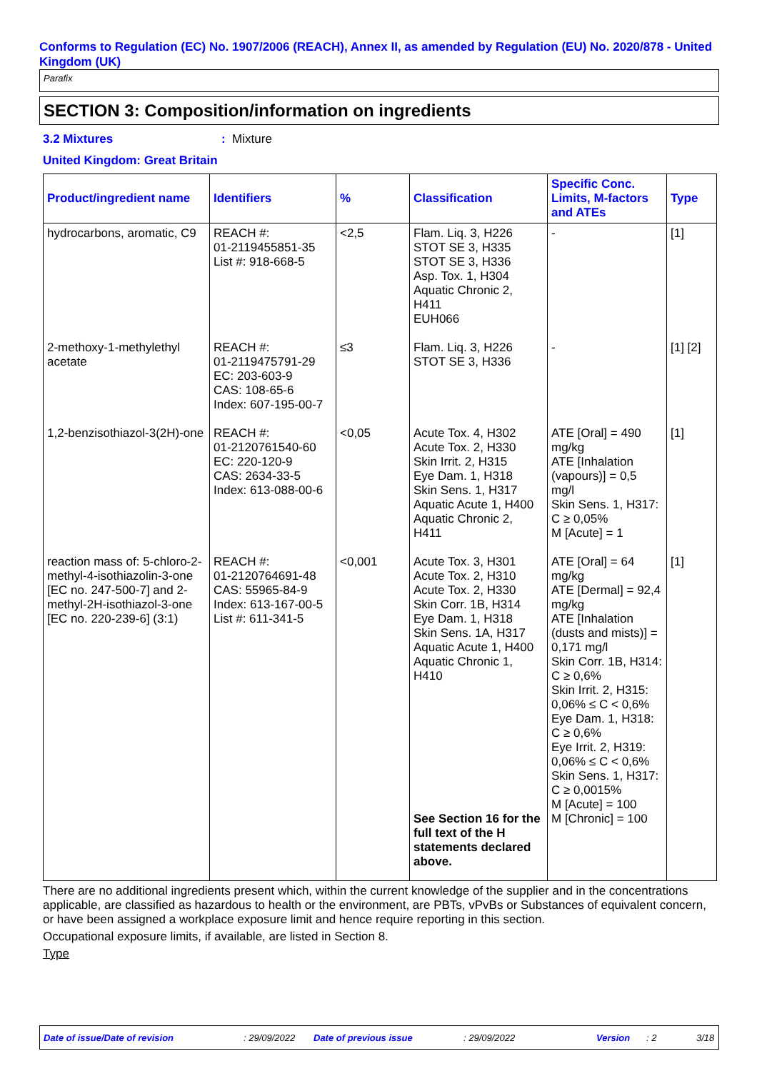Conforms to Regulation (EC) No. 1907/2006 (REACH), Annex II, as amended by Regulation (EU) No. 2020/878 - United Kingdom (UK)
Parafix
SECTION 3: Composition/information on ingredients
3.2 Mixtures: Mixture
United Kingdom: Great Britain
| Product/ingredient name | Identifiers | % | Classification | Specific Conc. Limits, M-factors and ATEs | Type |
| --- | --- | --- | --- | --- | --- |
| hydrocarbons, aromatic, C9 | REACH #: 01-2119455851-35 List #: 918-668-5 | <2,5 | Flam. Liq. 3, H226 STOT SE 3, H335 STOT SE 3, H336 Asp. Tox. 1, H304 Aquatic Chronic 2, H411 EUH066 | - | [1] |
| 2-methoxy-1-methylethyl acetate | REACH #: 01-2119475791-29 EC: 203-603-9 CAS: 108-65-6 Index: 607-195-00-7 | ≤3 | Flam. Liq. 3, H226 STOT SE 3, H336 | - | [1] [2] |
| 1,2-benzisothiazol-3(2H)-one | REACH #: 01-2120761540-60 EC: 220-120-9 CAS: 2634-33-5 Index: 613-088-00-6 | <0,05 | Acute Tox. 4, H302 Acute Tox. 2, H330 Skin Irrit. 2, H315 Eye Dam. 1, H318 Skin Sens. 1, H317 Aquatic Acute 1, H400 Aquatic Chronic 2, H411 | ATE [Oral] = 490 mg/kg ATE [Inhalation (vapours)] = 0,5 mg/l Skin Sens. 1, H317: C ≥ 0,05% M [Acute] = 1 | [1] |
| reaction mass of: 5-chloro-2-methyl-4-isothiazolin-3-one [EC no. 247-500-7] and 2-methyl-2H-isothiazol-3-one [EC no. 220-239-6] (3:1) | REACH #: 01-2120764691-48 CAS: 55965-84-9 Index: 613-167-00-5 List #: 611-341-5 | <0,001 | Acute Tox. 3, H301 Acute Tox. 2, H310 Acute Tox. 2, H330 Skin Corr. 1B, H314 Eye Dam. 1, H318 Skin Sens. 1A, H317 Aquatic Acute 1, H400 Aquatic Chronic 1, H410 See Section 16 for the full text of the H statements declared above. | ATE [Oral] = 64 mg/kg ATE [Dermal] = 92,4 mg/kg ATE [Inhalation (dusts and mists)] = 0,171 mg/l Skin Corr. 1B, H314: C ≥ 0,6% Skin Irrit. 2, H315: 0,06% ≤ C < 0,6% Eye Dam. 1, H318: C ≥ 0,6% Eye Irrit. 2, H319: 0,06% ≤ C < 0,6% Skin Sens. 1, H317: C ≥ 0,0015% M [Acute] = 100 M [Chronic] = 100 | [1] |
There are no additional ingredients present which, within the current knowledge of the supplier and in the concentrations applicable, are classified as hazardous to health or the environment, are PBTs, vPvBs or Substances of equivalent concern, or have been assigned a workplace exposure limit and hence require reporting in this section.
Occupational exposure limits, if available, are listed in Section 8.
Type
Date of issue/Date of revision: 29/09/2022 Date of previous issue: 29/09/2022 Version: 2 3/18